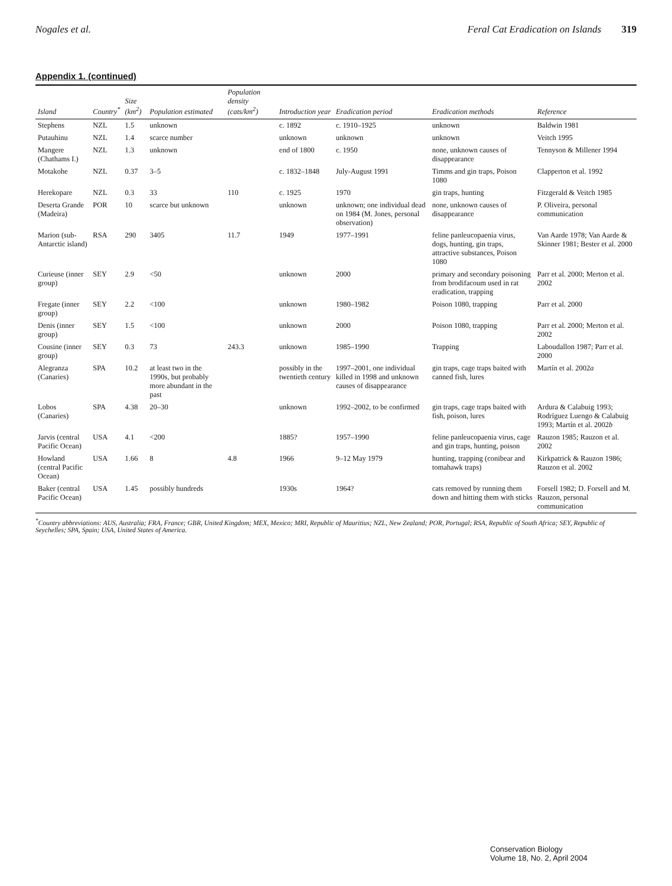Nogales et al. Feral Cat Eradication on Islands 319
Appendix 1. (continued)
| Island | Country<sup>*</sup> | Size (km<sup>2</sup>) | Population estimated | Population density (cats/km<sup>2</sup>) | Introduction year | Eradication period | Eradication methods | Reference |
| --- | --- | --- | --- | --- | --- | --- | --- | --- |
| Stephens | NZL | 1.5 | unknown | | c. 1892 | c. 1910–1925 | unknown | Baldwin 1981 |
| Putauhinu | NZL | 1.4 | scarce number | | unknown | unknown | unknown | Veitch 1995 |
| Mangere (Chathams I.) | NZL | 1.3 | unknown | | end of 1800 | c. 1950 | none, unknown causes of disappearance | Tennyson & Millener 1994 |
| Motakohe | NZL | 0.37 | 3–5 | | c. 1832–1848 | July-August 1991 | Timms and gin traps, Poison 1080 | Clapperton et al. 1992 |
| Herekopare | NZL | 0.3 | 33 | 110 | c. 1925 | 1970 | gin traps, hunting | Fitzgerald & Veitch 1985 |
| Deserta Grande (Madeira) | POR | 10 | scarce but unknown | | unknown | unknown; one individual dead on 1984 (M. Jones, personal observation) | none, unknown causes of disappearance | P. Oliveira, personal communication |
| Marion (sub-Antarctic island) | RSA | 290 | 3405 | 11.7 | 1949 | 1977–1991 | feline panleucopaenia virus, dogs, hunting, gin traps, attractive substances, Poison 1080 | Van Aarde 1978; Van Aarde & Skinner 1981; Bester et al. 2000 |
| Curieuse (inner group) | SEY | 2.9 | <50 | | unknown | 2000 | primary and secondary poisoning from brodifacoum used in rat eradication, trapping | Parr et al. 2000; Merton et al. 2002 |
| Fregate (inner group) | SEY | 2.2 | <100 | | unknown | 1980–1982 | Poison 1080, trapping | Parr et al. 2000 |
| Denis (inner group) | SEY | 1.5 | <100 | | unknown | 2000 | Poison 1080, trapping | Parr et al. 2000; Merton et al. 2002 |
| Cousine (inner group) | SEY | 0.3 | 73 | 243.3 | unknown | 1985–1990 | Trapping | Laboudallon 1987; Parr et al. 2000 |
| Alegranza (Canaries) | SPA | 10.2 | at least two in the 1990s, but probably more abundant in the past | | possibly in the twentieth century | 1997–2001, one individual killed in 1998 and unknown causes of disappearance | gin traps, cage traps baited with canned fish, lures | Martín et al. 2002 a |
| Lobos (Canaries) | SPA | 4.38 | 20–30 | | unknown | 1992–2002, to be confirmed | gin traps, cage traps baited with fish, poison, lures | Ardura & Calabuig 1993; Rodríguez Luengo & Calabuig 1993; Martín et al. 2002 b |
| Jarvis (central Pacific Ocean) | USA | 4.1 | <200 | | 1885? | 1957–1990 | feline panleucopaenia virus, cage and gin traps, hunting, poison | Rauzon 1985; Rauzon et al. 2002 |
| Howland (central Pacific Ocean) | USA | 1.66 | 8 | 4.8 | 1966 | 9–12 May 1979 | hunting, trapping (conibear and tomahawk traps) | Kirkpatrick & Rauzon 1986; Rauzon et al. 2002 |
| Baker (central Pacific Ocean) | USA | 1.45 | possibly hundreds | | 1930s | 1964? | cats removed by running them down and hitting them with sticks | Forsell 1982; D. Forsell and M. Rauzon, personal communication |
<sup>*</sup> Country abbreviations: AUS, Australia; FRA, France; GBR, United Kingdom; MEX, Mexico; MRI, Republic of Mauritius; NZL, New Zealand; POR, Portugal; RSA, Republic of South Africa; SEY, Republic of Seychelles; SPA, Spain; USA, United States of America.
Conservation Biology
Volume 18, No. 2, April 2004